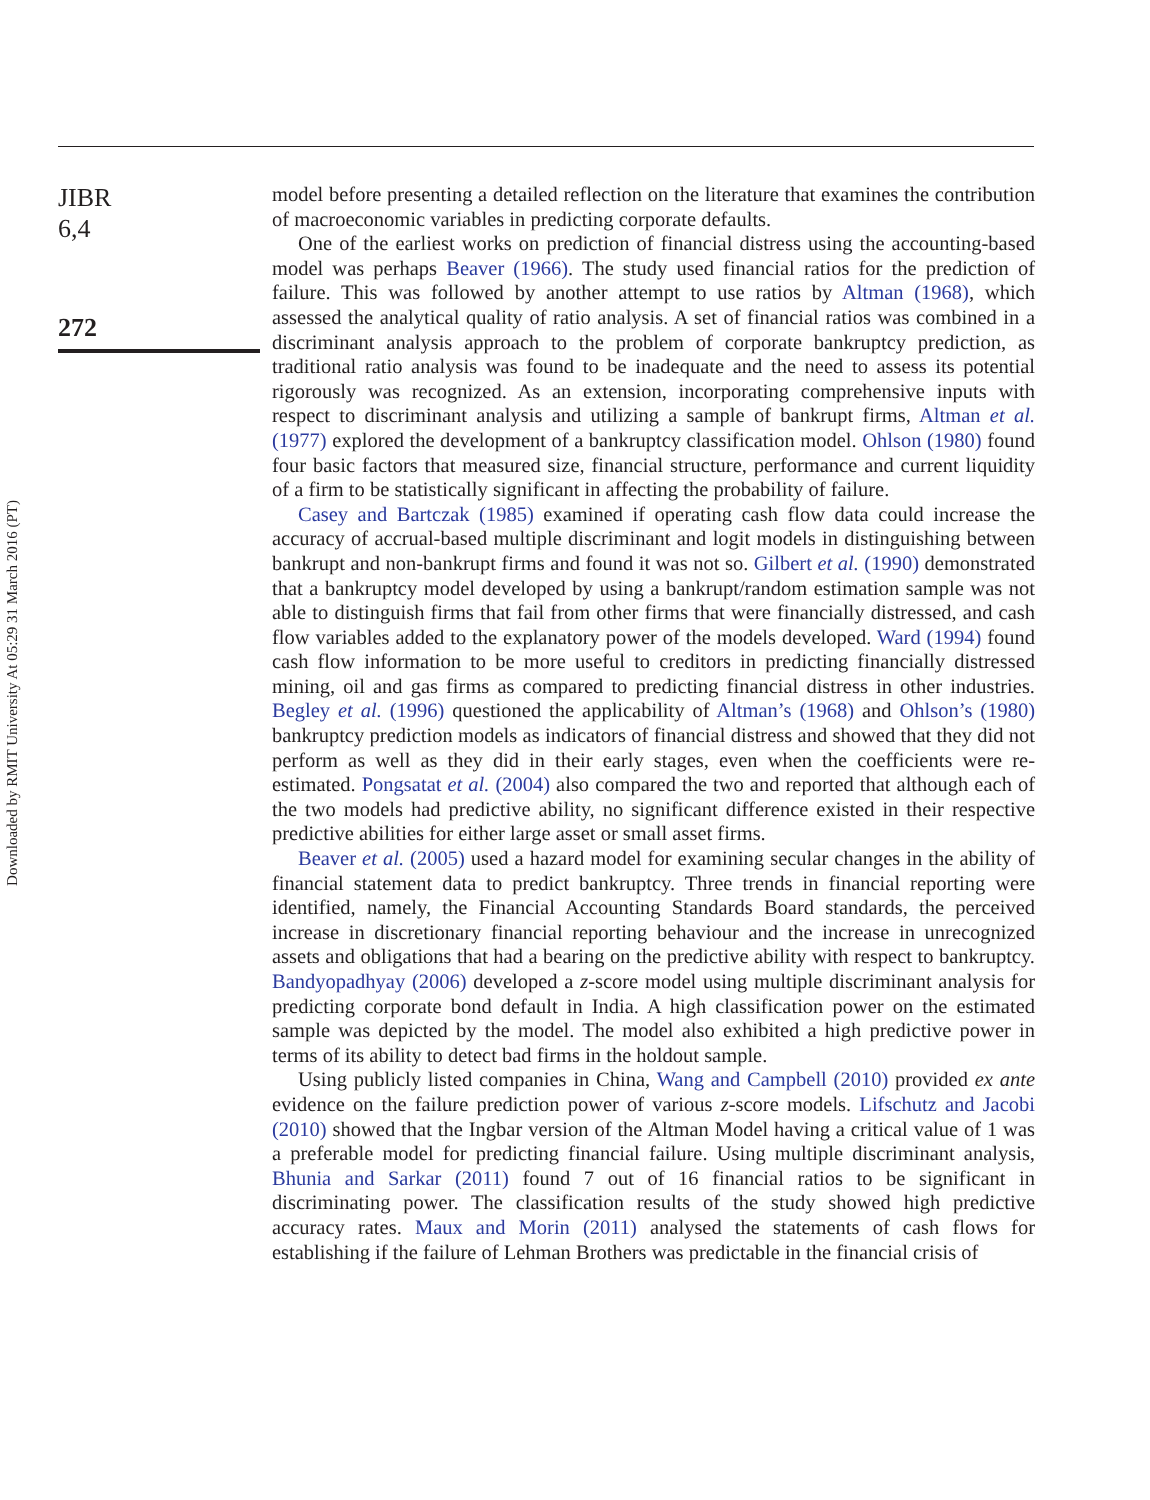Downloaded by RMIT University At 05:29 31 March 2016 (PT)
JIBR
6,4
272
model before presenting a detailed reflection on the literature that examines the contribution of macroeconomic variables in predicting corporate defaults.
One of the earliest works on prediction of financial distress using the accounting-based model was perhaps Beaver (1966). The study used financial ratios for the prediction of failure. This was followed by another attempt to use ratios by Altman (1968), which assessed the analytical quality of ratio analysis. A set of financial ratios was combined in a discriminant analysis approach to the problem of corporate bankruptcy prediction, as traditional ratio analysis was found to be inadequate and the need to assess its potential rigorously was recognized. As an extension, incorporating comprehensive inputs with respect to discriminant analysis and utilizing a sample of bankrupt firms, Altman et al. (1977) explored the development of a bankruptcy classification model. Ohlson (1980) found four basic factors that measured size, financial structure, performance and current liquidity of a firm to be statistically significant in affecting the probability of failure.
Casey and Bartczak (1985) examined if operating cash flow data could increase the accuracy of accrual-based multiple discriminant and logit models in distinguishing between bankrupt and non-bankrupt firms and found it was not so. Gilbert et al. (1990) demonstrated that a bankruptcy model developed by using a bankrupt/random estimation sample was not able to distinguish firms that fail from other firms that were financially distressed, and cash flow variables added to the explanatory power of the models developed. Ward (1994) found cash flow information to be more useful to creditors in predicting financially distressed mining, oil and gas firms as compared to predicting financial distress in other industries. Begley et al. (1996) questioned the applicability of Altman’s (1968) and Ohlson’s (1980) bankruptcy prediction models as indicators of financial distress and showed that they did not perform as well as they did in their early stages, even when the coefficients were re-estimated. Pongsatat et al. (2004) also compared the two and reported that although each of the two models had predictive ability, no significant difference existed in their respective predictive abilities for either large asset or small asset firms.
Beaver et al. (2005) used a hazard model for examining secular changes in the ability of financial statement data to predict bankruptcy. Three trends in financial reporting were identified, namely, the Financial Accounting Standards Board standards, the perceived increase in discretionary financial reporting behaviour and the increase in unrecognized assets and obligations that had a bearing on the predictive ability with respect to bankruptcy. Bandyopadhyay (2006) developed a z-score model using multiple discriminant analysis for predicting corporate bond default in India. A high classification power on the estimated sample was depicted by the model. The model also exhibited a high predictive power in terms of its ability to detect bad firms in the holdout sample.
Using publicly listed companies in China, Wang and Campbell (2010) provided ex ante evidence on the failure prediction power of various z-score models. Lifschutz and Jacobi (2010) showed that the Ingbar version of the Altman Model having a critical value of 1 was a preferable model for predicting financial failure. Using multiple discriminant analysis, Bhunia and Sarkar (2011) found 7 out of 16 financial ratios to be significant in discriminating power. The classification results of the study showed high predictive accuracy rates. Maux and Morin (2011) analysed the statements of cash flows for establishing if the failure of Lehman Brothers was predictable in the financial crisis of